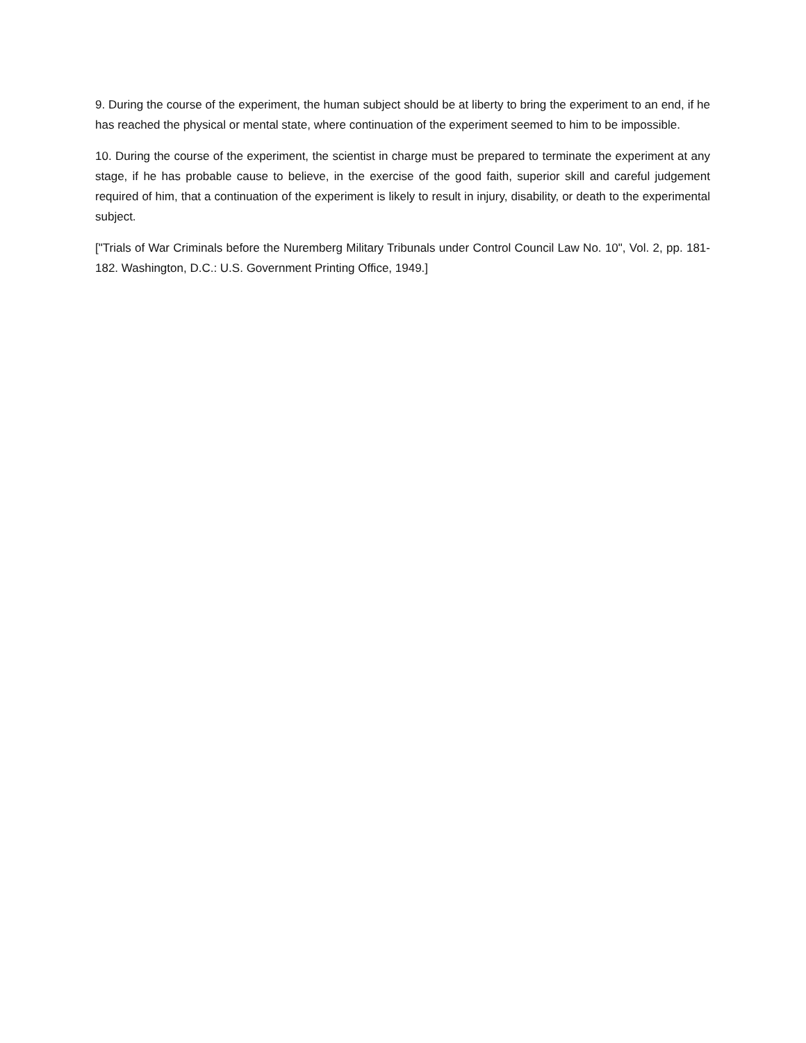9. During the course of the experiment, the human subject should be at liberty to bring the experiment to an end, if he has reached the physical or mental state, where continuation of the experiment seemed to him to be impossible.
10. During the course of the experiment, the scientist in charge must be prepared to terminate the experiment at any stage, if he has probable cause to believe, in the exercise of the good faith, superior skill and careful judgement required of him, that a continuation of the experiment is likely to result in injury, disability, or death to the experimental subject.
["Trials of War Criminals before the Nuremberg Military Tribunals under Control Council Law No. 10", Vol. 2, pp. 181-182. Washington, D.C.: U.S. Government Printing Office, 1949.]